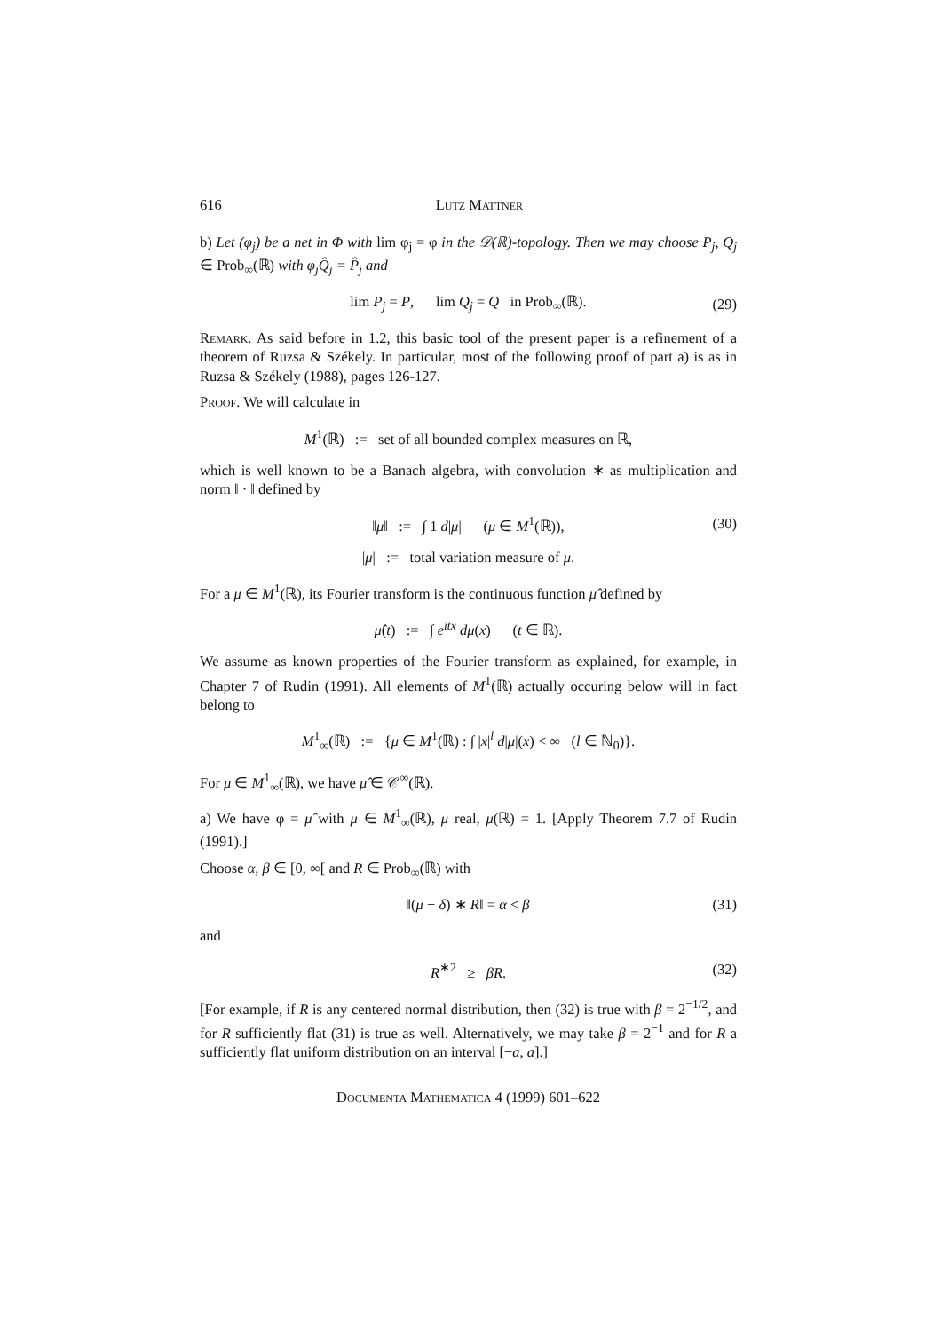616 Lutz Mattner
b) Let (φ<sub>j</sub>) be a net in Φ with lim φ<sub>j</sub> = φ in the 𝒟(ℝ)-topology. Then we may choose P<sub>j</sub>, Q<sub>j</sub> ∈ Prob<sub>∞</sub>(ℝ) with φ<sub>j</sub>Q̂<sub>j</sub> = P̂<sub>j</sub> and
lim P<sub>j</sub> = P, lim Q<sub>j</sub> = Q in Prob<sub>∞</sub>(ℝ). (29)
Remark. As said before in 1.2, this basic tool of the present paper is a refinement of a theorem of Ruzsa & Székely. In particular, most of the following proof of part a) is as in Ruzsa & Székely (1988), pages 126-127.
Proof. We will calculate in
M<sup>1</sup>(ℝ) := set of all bounded complex measures on ℝ,
which is well known to be a Banach algebra, with convolution ∗ as multiplication and norm ‖ · ‖ defined by
‖μ‖ := ∫ 1 d|μ| (μ ∈ M<sup>1</sup>(ℝ)), (30)
|μ| := total variation measure of μ.
For a μ ∈ M<sup>1</sup>(ℝ), its Fourier transform is the continuous function μ̂ defined by
μ̂(t) := ∫ e<sup>itx</sup> dμ(x) (t ∈ ℝ).
We assume as known properties of the Fourier transform as explained, for example, in Chapter 7 of Rudin (1991). All elements of M<sup>1</sup>(ℝ) actually occuring below will in fact belong to
M<sup>1</sup><sub>∞</sub>(ℝ) := {μ ∈ M<sup>1</sup>(ℝ) : ∫ |x|<sup>l</sup> d|μ|(x) < ∞ (l ∈ ℕ<sub>0</sub>)}.
For μ ∈ M<sup>1</sup><sub>∞</sub>(ℝ), we have μ̂ ∈ 𝒞<sup>∞</sup>(ℝ).
a) We have φ = μ̂ with μ ∈ M<sup>1</sup><sub>∞</sub>(ℝ), μ real, μ(ℝ) = 1. [Apply Theorem 7.7 of Rudin (1991).]
Choose α, β ∈ [0, ∞[ and R ∈ Prob<sub>∞</sub>(ℝ) with
‖(μ − δ) ∗ R‖ = α < β (31)
and
R<sup>∗2</sup> ≥ βR. (32)
[For example, if R is any centered normal distribution, then (32) is true with β = 2<sup>−1/2</sup>, and for R sufficiently flat (31) is true as well. Alternatively, we may take β = 2<sup>−1</sup> and for R a sufficiently flat uniform distribution on an interval [−a, a].]
Documenta Mathematica 4 (1999) 601–622